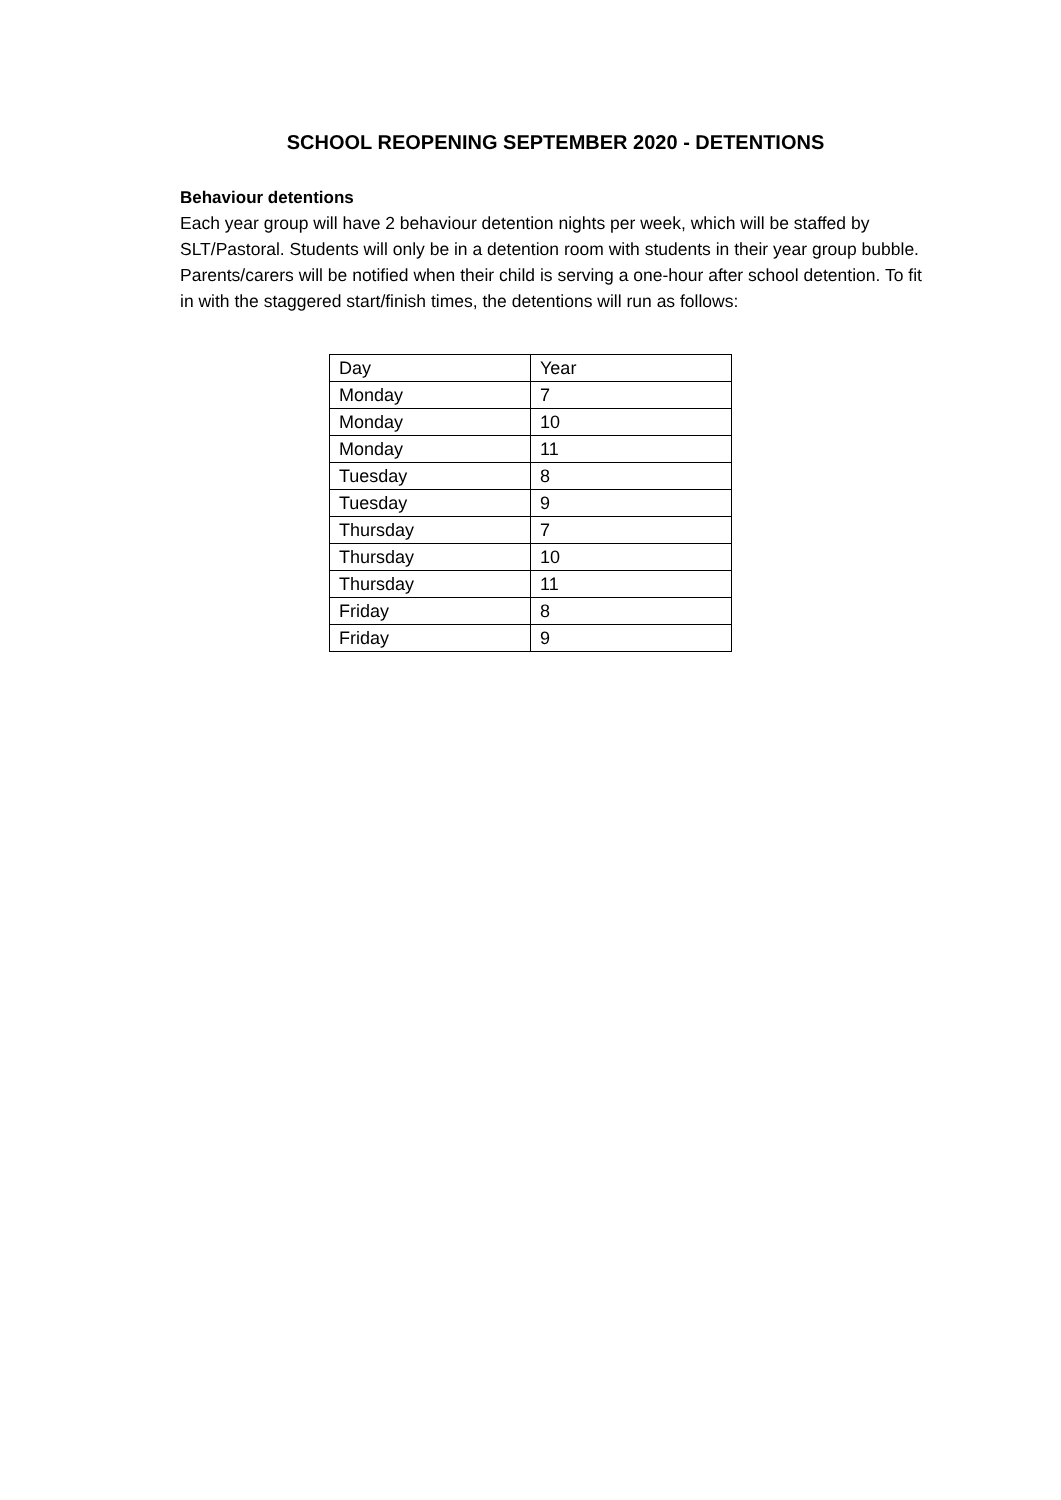SCHOOL REOPENING SEPTEMBER 2020 - DETENTIONS
Behaviour detentions
Each year group will have 2 behaviour detention nights per week, which will be staffed by SLT/Pastoral. Students will only be in a detention room with students in their year group bubble. Parents/carers will be notified when their child is serving a one-hour after school detention. To fit in with the staggered start/finish times, the detentions will run as follows:
| Day | Year |
| Monday | 7 |
| Monday | 10 |
| Monday | 11 |
| Tuesday | 8 |
| Tuesday | 9 |
| Thursday | 7 |
| Thursday | 10 |
| Thursday | 11 |
| Friday | 8 |
| Friday | 9 |